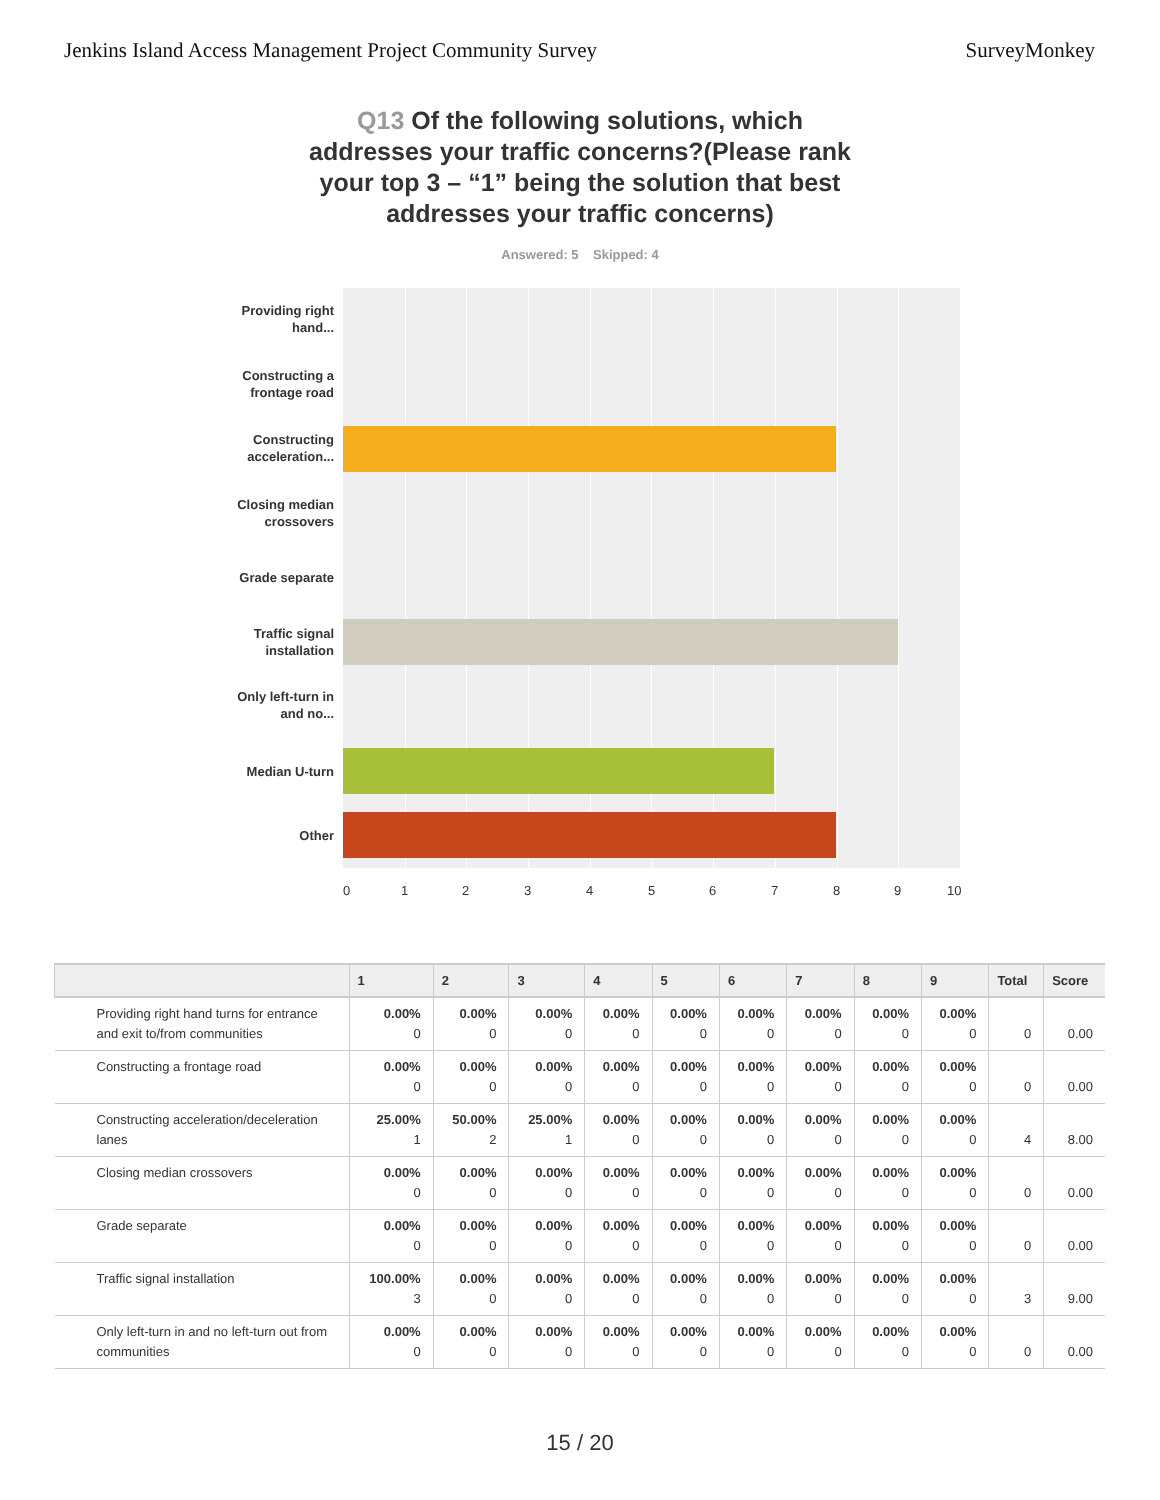Jenkins Island Access Management Project Community Survey
SurveyMonkey
Q13 Of the following solutions, which addresses your traffic concerns?(Please rank your top 3 – “1” being the solution that best addresses your traffic concerns)
Answered: 5 Skipped: 4
Providing right hand...
Constructing a frontage road
Constructing acceleration...
Closing median crossovers
Grade separate
Traffic signal installation
Only left-turn in and no...
Median U-turn
Other
0 1 2 3 4 5 6 7 8 9 10
| | 1 | 2 | 3 | 4 | 5 | 6 | 7 | 8 | 9 | Total | Score |
| --- | --- | --- | --- | --- | --- | --- | --- | --- | --- | --- | --- |
| Providing right hand turns for entrance and exit to/from communities | 0.00% 0 | 0.00% 0 | 0.00% 0 | 0.00% 0 | 0.00% 0 | 0.00% 0 | 0.00% 0 | 0.00% 0 | 0.00% 0 | 0 | 0.00 |
| Constructing a frontage road | 0.00% 0 | 0.00% 0 | 0.00% 0 | 0.00% 0 | 0.00% 0 | 0.00% 0 | 0.00% 0 | 0.00% 0 | 0.00% 0 | 0 | 0.00 |
| Constructing acceleration/deceleration lanes | 25.00% 1 | 50.00% 2 | 25.00% 1 | 0.00% 0 | 0.00% 0 | 0.00% 0 | 0.00% 0 | 0.00% 0 | 0.00% 0 | 4 | 8.00 |
| Closing median crossovers | 0.00% 0 | 0.00% 0 | 0.00% 0 | 0.00% 0 | 0.00% 0 | 0.00% 0 | 0.00% 0 | 0.00% 0 | 0.00% 0 | 0 | 0.00 |
| Grade separate | 0.00% 0 | 0.00% 0 | 0.00% 0 | 0.00% 0 | 0.00% 0 | 0.00% 0 | 0.00% 0 | 0.00% 0 | 0.00% 0 | 0 | 0.00 |
| Traffic signal installation | 100.00% 3 | 0.00% 0 | 0.00% 0 | 0.00% 0 | 0.00% 0 | 0.00% 0 | 0.00% 0 | 0.00% 0 | 0.00% 0 | 3 | 9.00 |
| Only left-turn in and no left-turn out from communities | 0.00% 0 | 0.00% 0 | 0.00% 0 | 0.00% 0 | 0.00% 0 | 0.00% 0 | 0.00% 0 | 0.00% 0 | 0.00% 0 | 0 | 0.00 |
15 / 20